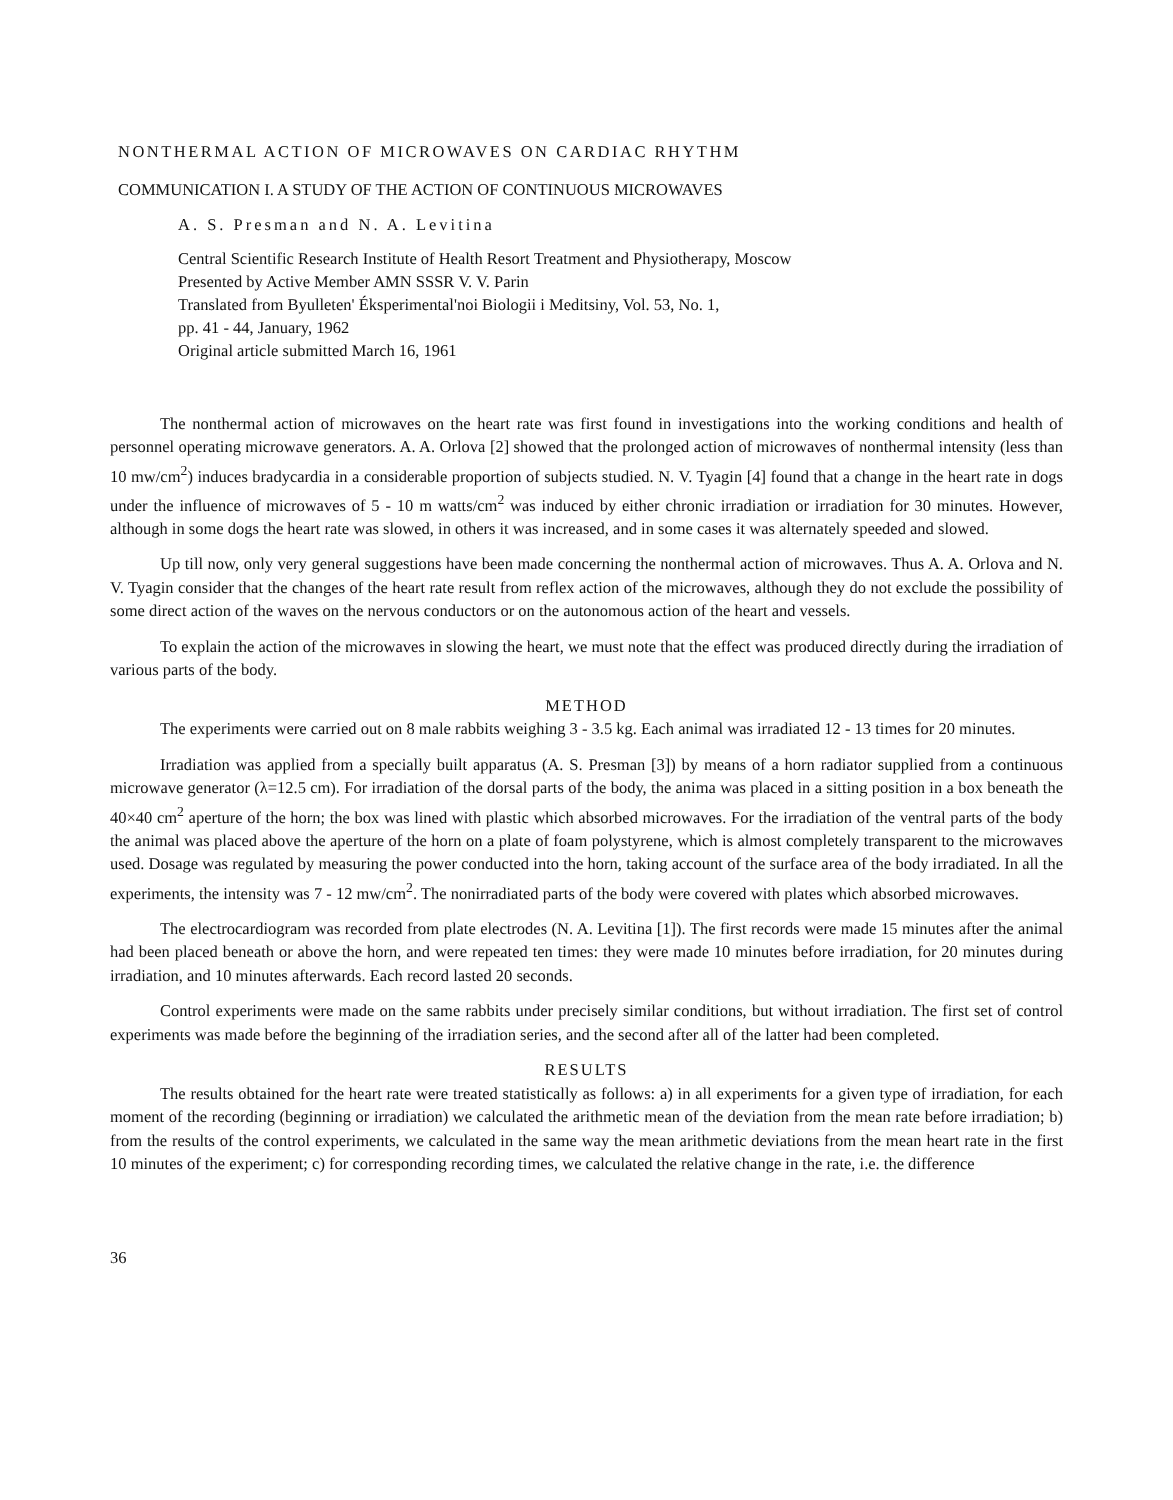NONTHERMAL ACTION OF MICROWAVES ON CARDIAC RHYTHM
COMMUNICATION I. A STUDY OF THE ACTION OF CONTINUOUS MICROWAVES
A. S. Presman and N. A. Levitina
Central Scientific Research Institute of Health Resort Treatment and Physiotherapy, Moscow
Presented by Active Member AMN SSSR V. V. Parin
Translated from Byulleten' Éksperimental'noi Biologii i Meditsiny, Vol. 53, No. 1,
pp. 41 - 44, January, 1962
Original article submitted March 16, 1961
The nonthermal action of microwaves on the heart rate was first found in investigations into the working conditions and health of personnel operating microwave generators. A. A. Orlova [2] showed that the prolonged action of microwaves of nonthermal intensity (less than 10 mw/cm<sup>2</sup>) induces bradycardia in a considerable proportion of subjects studied. N. V. Tyagin [4] found that a change in the heart rate in dogs under the influence of microwaves of 5 - 10 m watts/cm<sup>2</sup> was induced by either chronic irradiation or irradiation for 30 minutes. However, although in some dogs the heart rate was slowed, in others it was increased, and in some cases it was alternately speeded and slowed.
Up till now, only very general suggestions have been made concerning the nonthermal action of microwaves. Thus A. A. Orlova and N. V. Tyagin consider that the changes of the heart rate result from reflex action of the microwaves, although they do not exclude the possibility of some direct action of the waves on the nervous conductors or on the autonomous action of the heart and vessels.
To explain the action of the microwaves in slowing the heart, we must note that the effect was produced directly during the irradiation of various parts of the body.
METHOD
The experiments were carried out on 8 male rabbits weighing 3 - 3.5 kg. Each animal was irradiated 12 - 13 times for 20 minutes.
Irradiation was applied from a specially built apparatus (A. S. Presman [3]) by means of a horn radiator supplied from a continuous microwave generator (λ=12.5 cm). For irradiation of the dorsal parts of the body, the anima was placed in a sitting position in a box beneath the 40×40 cm<sup>2</sup> aperture of the horn; the box was lined with plastic which absorbed microwaves. For the irradiation of the ventral parts of the body the animal was placed above the aperture of the horn on a plate of foam polystyrene, which is almost completely transparent to the microwaves used. Dosage was regulated by measuring the power conducted into the horn, taking account of the surface area of the body irradiated. In all the experiments, the intensity was 7 - 12 mw/cm<sup>2</sup>. The nonirradiated parts of the body were covered with plates which absorbed microwaves.
The electrocardiogram was recorded from plate electrodes (N. A. Levitina [1]). The first records were made 15 minutes after the animal had been placed beneath or above the horn, and were repeated ten times: they were made 10 minutes before irradiation, for 20 minutes during irradiation, and 10 minutes afterwards. Each record lasted 20 seconds.
Control experiments were made on the same rabbits under precisely similar conditions, but without irradiation. The first set of control experiments was made before the beginning of the irradiation series, and the second after all of the latter had been completed.
RESULTS
The results obtained for the heart rate were treated statistically as follows: a) in all experiments for a given type of irradiation, for each moment of the recording (beginning or irradiation) we calculated the arithmetic mean of the deviation from the mean rate before irradiation; b) from the results of the control experiments, we calculated in the same way the mean arithmetic deviations from the mean heart rate in the first 10 minutes of the experiment; c) for corresponding recording times, we calculated the relative change in the rate, i.e. the difference
36